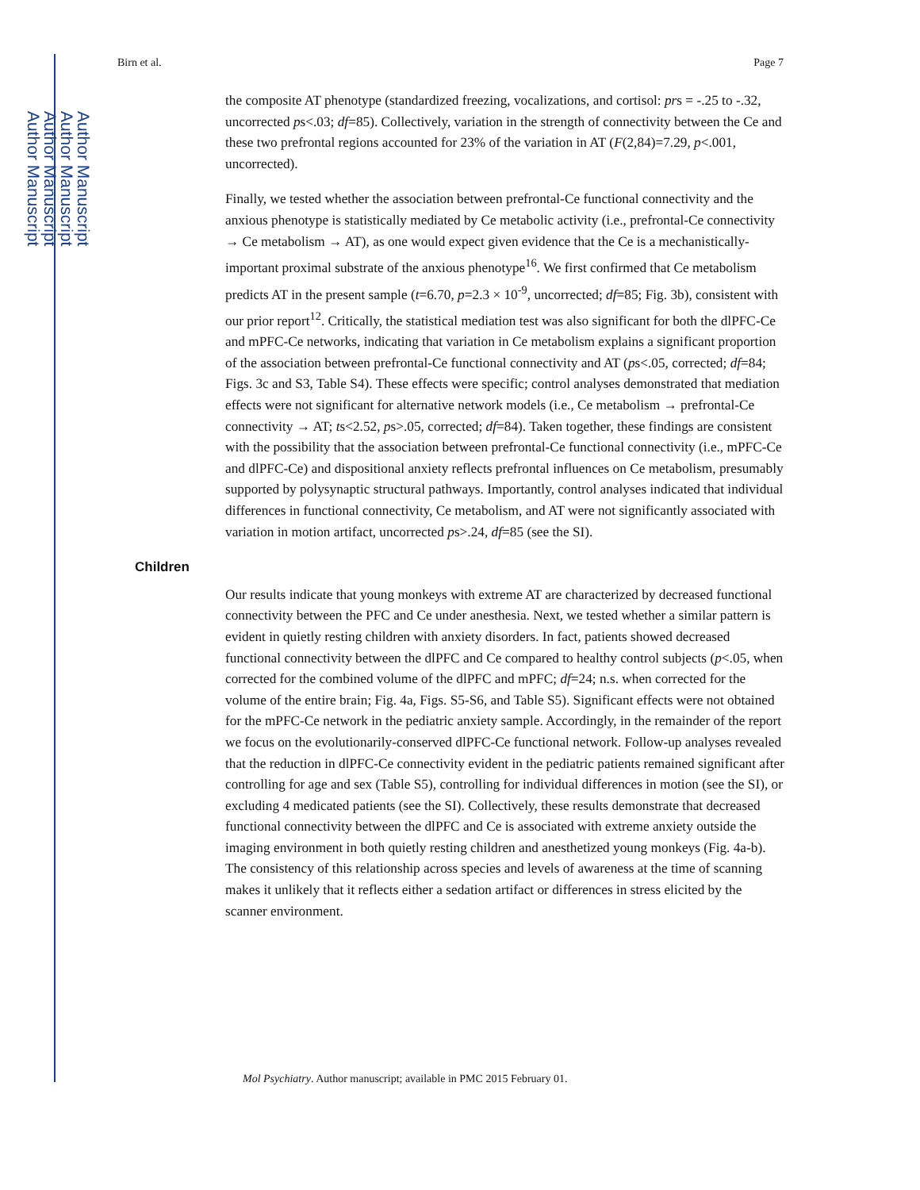Author Manuscript
Author Manuscript
Author Manuscript
Author Manuscript
Birn et al. Page 7
the composite AT phenotype (standardized freezing, vocalizations, and cortisol: prs = -.25 to -.32, uncorrected ps<.03; df=85). Collectively, variation in the strength of connectivity between the Ce and these two prefrontal regions accounted for 23% of the variation in AT (F(2,84)=7.29, p<.001, uncorrected).
Finally, we tested whether the association between prefrontal-Ce functional connectivity and the anxious phenotype is statistically mediated by Ce metabolic activity (i.e., prefrontal-Ce connectivity → Ce metabolism → AT), as one would expect given evidence that the Ce is a mechanistically-important proximal substrate of the anxious phenotype<sup>16</sup>. We first confirmed that Ce metabolism predicts AT in the present sample (t=6.70, p=2.3 × 10<sup>-9</sup>, uncorrected; df=85; Fig. 3b), consistent with our prior report<sup>12</sup>. Critically, the statistical mediation test was also significant for both the dlPFC-Ce and mPFC-Ce networks, indicating that variation in Ce metabolism explains a significant proportion of the association between prefrontal-Ce functional connectivity and AT (ps<.05, corrected; df=84; Figs. 3c and S3, Table S4). These effects were specific; control analyses demonstrated that mediation effects were not significant for alternative network models (i.e., Ce metabolism → prefrontal-Ce connectivity → AT; ts<2.52, ps>.05, corrected; df=84). Taken together, these findings are consistent with the possibility that the association between prefrontal-Ce functional connectivity (i.e., mPFC-Ce and dlPFC-Ce) and dispositional anxiety reflects prefrontal influences on Ce metabolism, presumably supported by polysynaptic structural pathways. Importantly, control analyses indicated that individual differences in functional connectivity, Ce metabolism, and AT were not significantly associated with variation in motion artifact, uncorrected ps>.24, df=85 (see the SI).
Children
Our results indicate that young monkeys with extreme AT are characterized by decreased functional connectivity between the PFC and Ce under anesthesia. Next, we tested whether a similar pattern is evident in quietly resting children with anxiety disorders. In fact, patients showed decreased functional connectivity between the dlPFC and Ce compared to healthy control subjects (p<.05, when corrected for the combined volume of the dlPFC and mPFC; df=24; n.s. when corrected for the volume of the entire brain; Fig. 4a, Figs. S5-S6, and Table S5). Significant effects were not obtained for the mPFC-Ce network in the pediatric anxiety sample. Accordingly, in the remainder of the report we focus on the evolutionarily-conserved dlPFC-Ce functional network. Follow-up analyses revealed that the reduction in dlPFC-Ce connectivity evident in the pediatric patients remained significant after controlling for age and sex (Table S5), controlling for individual differences in motion (see the SI), or excluding 4 medicated patients (see the SI). Collectively, these results demonstrate that decreased functional connectivity between the dlPFC and Ce is associated with extreme anxiety outside the imaging environment in both quietly resting children and anesthetized young monkeys (Fig. 4a-b). The consistency of this relationship across species and levels of awareness at the time of scanning makes it unlikely that it reflects either a sedation artifact or differences in stress elicited by the scanner environment.
Mol Psychiatry. Author manuscript; available in PMC 2015 February 01.